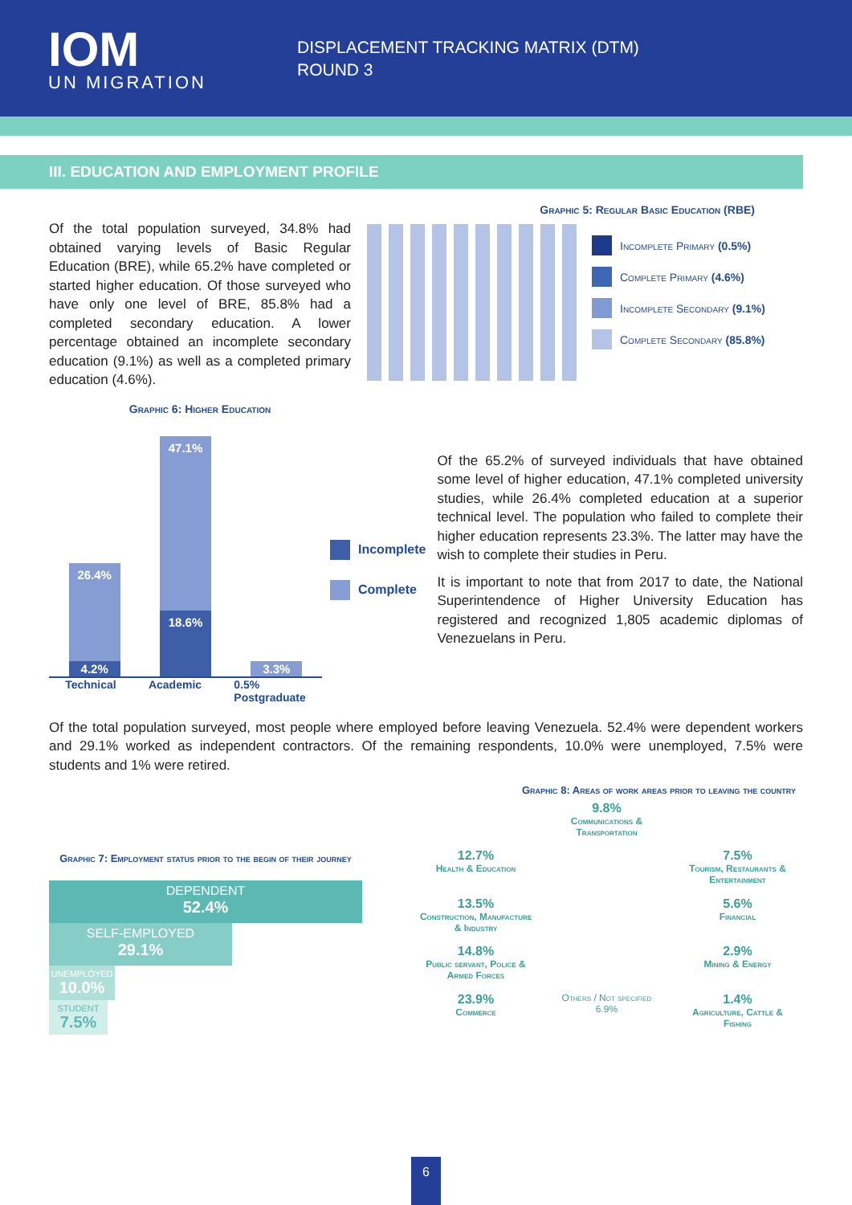IOM
UN MIGRATION
DISPLACEMENT TRACKING MATRIX (DTM)
ROUND 3
III. EDUCATION AND EMPLOYMENT PROFILE
Of the total population surveyed, 34.8% had obtained varying levels of Basic Regular Education (BRE), while 65.2% have completed or started higher education. Of those surveyed who have only one level of BRE, 85.8% had a completed secondary education. A lower percentage obtained an incomplete secondary education (9.1%) as well as a completed primary education (4.6%).
Graphic 6: Higher Education
Graphic 5: Regular Basic Education (RBE)
Incomplete Primary (0.5%)
Complete Primary (4.6%)
Incomplete Secondary (9.1%)
Complete Secondary (85.8%)
26.4%
4.2%
47.1%
18.6%
3.3%
Incomplete
Complete
Of the 65.2% of surveyed individuals that have obtained some level of higher education, 47.1% completed university studies, while 26.4% completed education at a superior technical level. The population who failed to complete their higher education represents 23.3%. The latter may have the wish to complete their studies in Peru.
It is important to note that from 2017 to date, the National Superintendence of Higher University Education has registered and recognized 1,805 academic diplomas of Venezuelans in Peru.
Technical Academic 0.5%
Postgraduate
Of the total population surveyed, most people where employed before leaving Venezuela. 52.4% were dependent workers and 29.1% worked as independent contractors. Of the remaining respondents, 10.0% were unemployed, 7.5% were students and 1% were retired.
Graphic 8: Areas of work areas prior to leaving the country
Graphic 7: Employment status prior to the begin of their journey
DEPENDENT
52.4%
SELF-EMPLOYED
29.1%
UNEMPLOYED
10.0%
STUDENT
7.5%
9.8%
Communications & Transportation
12.7%
Health & Education
7.5%
Tourism, Restaurants & Entertainment
13.5%
Construction, Manufacture & Industry
5.6%
Financial
14.8%
Public servant, Police & Armed Forces
2.9%
Mining & Energy
23.9%
Commerce
Others / Not specified
6.9%
1.4%
Agriculture, Cattle & Fishing
6